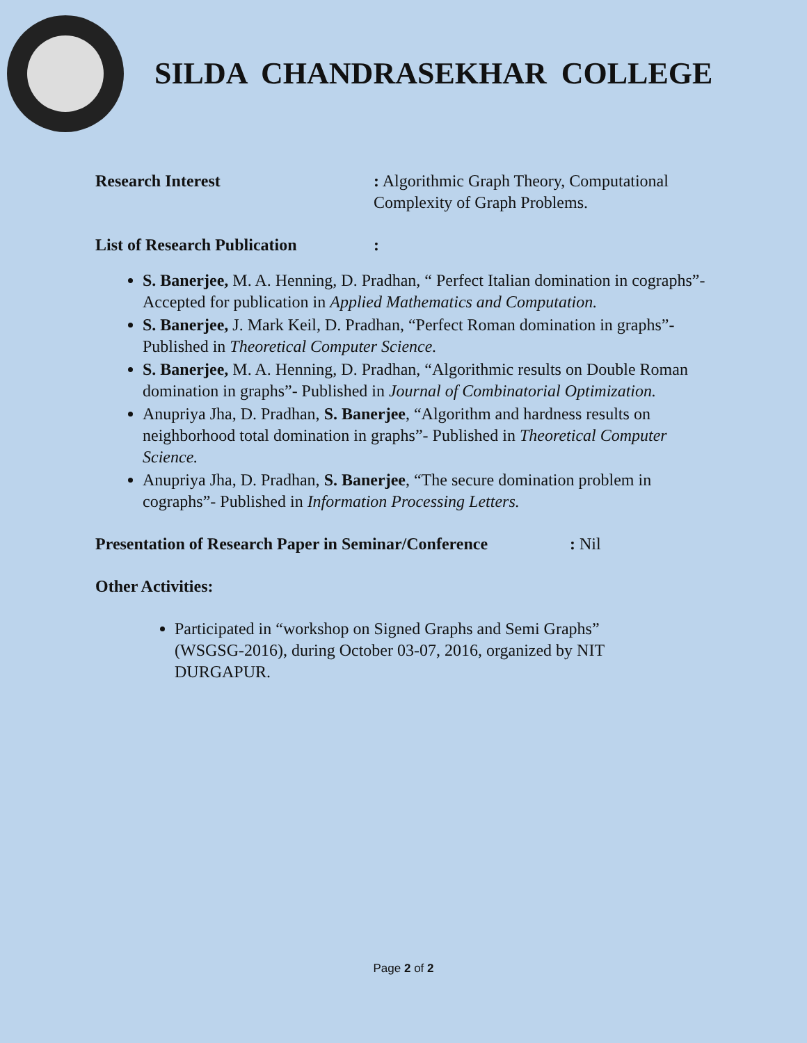SILDA CHANDRASEKHAR COLLEGE
Research Interest : Algorithmic Graph Theory, Computational
Complexity of Graph Problems.
List of Research Publication
:
S. Banerjee, M. A. Henning, D. Pradhan, “ Perfect Italian domination in cographs”- Accepted for publication in Applied Mathematics and Computation.
S. Banerjee, J. Mark Keil, D. Pradhan, “Perfect Roman domination in graphs”- Published in Theoretical Computer Science.
S. Banerjee, M. A. Henning, D. Pradhan, “Algorithmic results on Double Roman domination in graphs”- Published in Journal of Combinatorial Optimization.
Anupriya Jha, D. Pradhan, S. Banerjee, “Algorithm and hardness results on neighborhood total domination in graphs”- Published in Theoretical Computer Science.
Anupriya Jha, D. Pradhan, S. Banerjee, “The secure domination problem in cographs”- Published in Information Processing Letters.
Presentation of Research Paper in Seminar/Conference
: Nil
Other Activities:
Participated in “workshop on Signed Graphs and Semi Graphs” (WSGSG-2016), during October 03-07, 2016, organized by NIT DURGAPUR.
Page 2 of 2